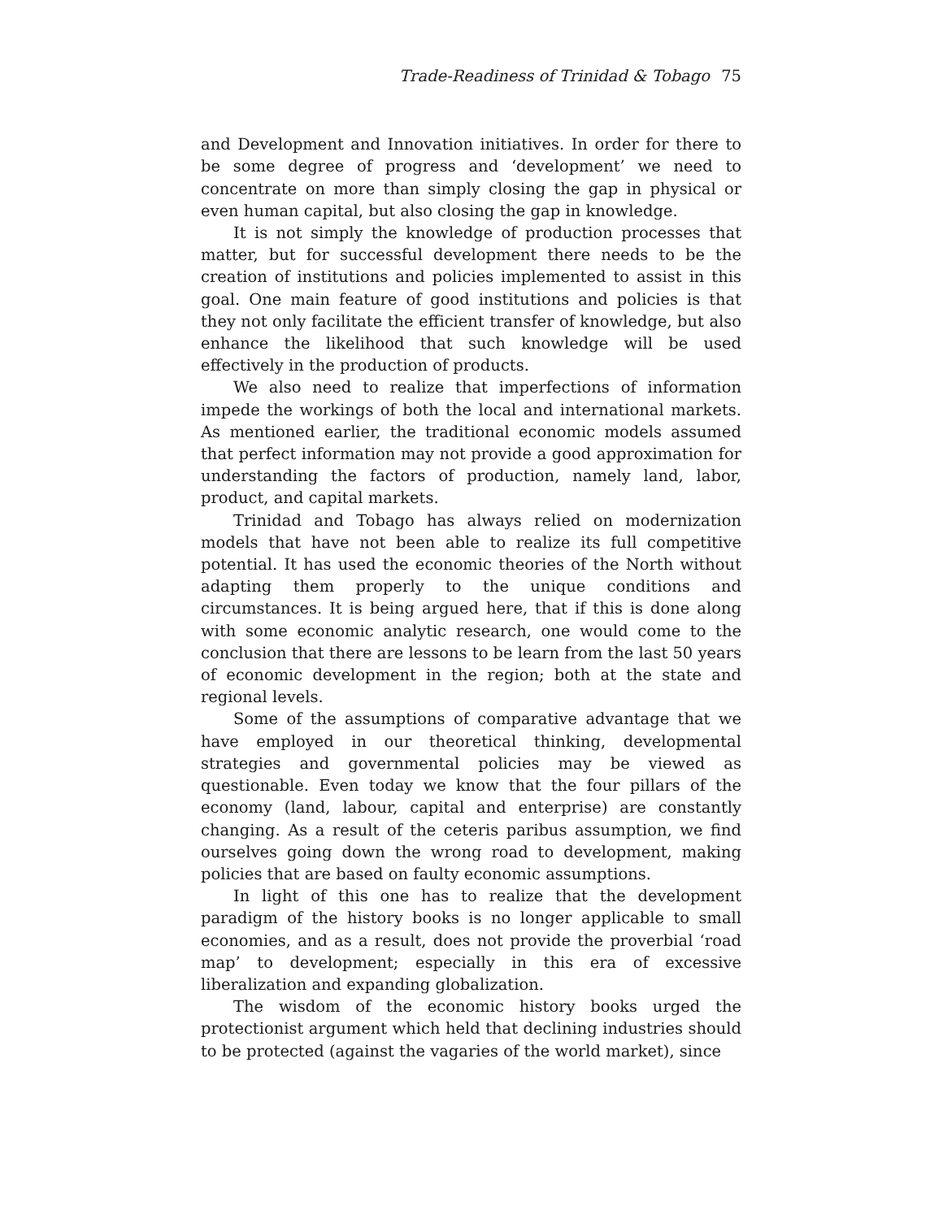Trade-Readiness of Trinidad & Tobago 75
and Development and Innovation initiatives. In order for there to be some degree of progress and ‘development’ we need to concentrate on more than simply closing the gap in physical or even human capital, but also closing the gap in knowledge.
It is not simply the knowledge of production processes that matter, but for successful development there needs to be the creation of institutions and policies implemented to assist in this goal. One main feature of good institutions and policies is that they not only facilitate the efficient transfer of knowledge, but also enhance the likelihood that such knowledge will be used effectively in the production of products.
We also need to realize that imperfections of information impede the workings of both the local and international markets. As mentioned earlier, the traditional economic models assumed that perfect information may not provide a good approximation for understanding the factors of production, namely land, labor, product, and capital markets.
Trinidad and Tobago has always relied on modernization models that have not been able to realize its full competitive potential. It has used the economic theories of the North without adapting them properly to the unique conditions and circumstances. It is being argued here, that if this is done along with some economic analytic research, one would come to the conclusion that there are lessons to be learn from the last 50 years of economic development in the region; both at the state and regional levels.
Some of the assumptions of comparative advantage that we have employed in our theoretical thinking, developmental strategies and governmental policies may be viewed as questionable. Even today we know that the four pillars of the economy (land, labour, capital and enterprise) are constantly changing. As a result of the ceteris paribus assumption, we find ourselves going down the wrong road to development, making policies that are based on faulty economic assumptions.
In light of this one has to realize that the development paradigm of the history books is no longer applicable to small economies, and as a result, does not provide the proverbial ‘road map’ to development; especially in this era of excessive liberalization and expanding globalization.
The wisdom of the economic history books urged the protectionist argument which held that declining industries should to be protected (against the vagaries of the world market), since